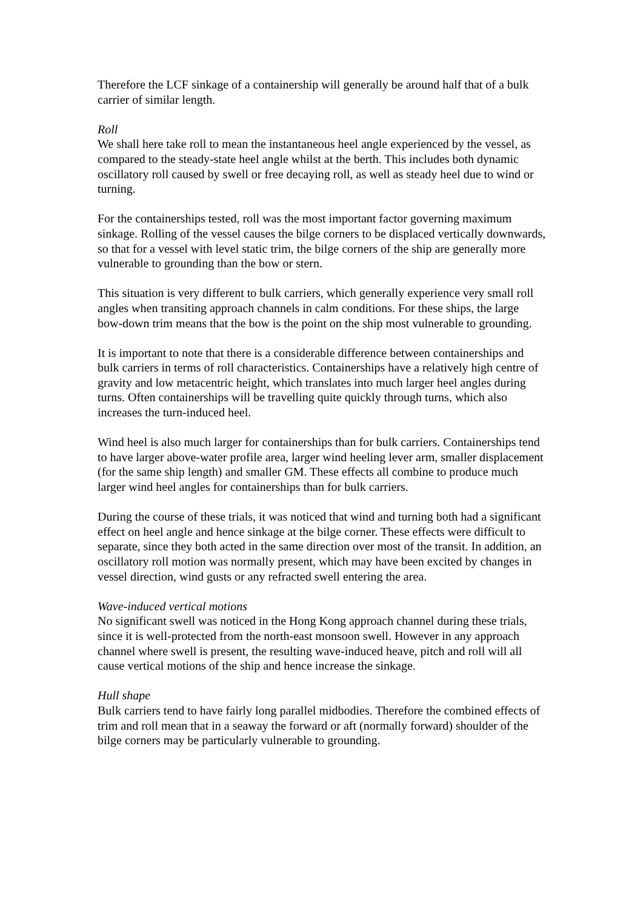Therefore the LCF sinkage of a containership will generally be around half that of a bulk carrier of similar length.
Roll
We shall here take roll to mean the instantaneous heel angle experienced by the vessel, as compared to the steady-state heel angle whilst at the berth. This includes both dynamic oscillatory roll caused by swell or free decaying roll, as well as steady heel due to wind or turning.
For the containerships tested, roll was the most important factor governing maximum sinkage. Rolling of the vessel causes the bilge corners to be displaced vertically downwards, so that for a vessel with level static trim, the bilge corners of the ship are generally more vulnerable to grounding than the bow or stern.
This situation is very different to bulk carriers, which generally experience very small roll angles when transiting approach channels in calm conditions. For these ships, the large bow-down trim means that the bow is the point on the ship most vulnerable to grounding.
It is important to note that there is a considerable difference between containerships and bulk carriers in terms of roll characteristics. Containerships have a relatively high centre of gravity and low metacentric height, which translates into much larger heel angles during turns. Often containerships will be travelling quite quickly through turns, which also increases the turn-induced heel.
Wind heel is also much larger for containerships than for bulk carriers. Containerships tend to have larger above-water profile area, larger wind heeling lever arm, smaller displacement (for the same ship length) and smaller GM. These effects all combine to produce much larger wind heel angles for containerships than for bulk carriers.
During the course of these trials, it was noticed that wind and turning both had a significant effect on heel angle and hence sinkage at the bilge corner. These effects were difficult to separate, since they both acted in the same direction over most of the transit. In addition, an oscillatory roll motion was normally present, which may have been excited by changes in vessel direction, wind gusts or any refracted swell entering the area.
Wave-induced vertical motions
No significant swell was noticed in the Hong Kong approach channel during these trials, since it is well-protected from the north-east monsoon swell. However in any approach channel where swell is present, the resulting wave-induced heave, pitch and roll will all cause vertical motions of the ship and hence increase the sinkage.
Hull shape
Bulk carriers tend to have fairly long parallel midbodies. Therefore the combined effects of trim and roll mean that in a seaway the forward or aft (normally forward) shoulder of the bilge corners may be particularly vulnerable to grounding.